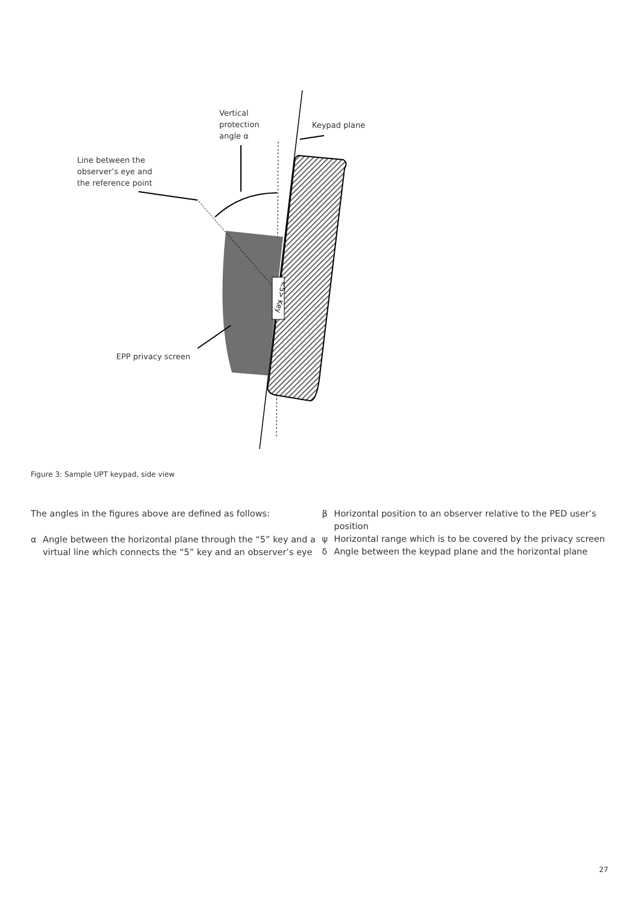<5> Key
Vertical
protection
angle α
Keypad plane
Line between the
observer’s eye and
the reference point
EPP privacy screen
Figure 3: Sample UPT keypad, side view
The angles in the figures above are defined as follows:
α Angle between the horizontal plane through the “5” key and a virtual line which connects the “5” key and an observer’s eye
β Horizontal position to an observer relative to the PED user’s position
ψ Horizontal range which is to be covered by the privacy screen
δ Angle between the keypad plane and the horizontal plane
27